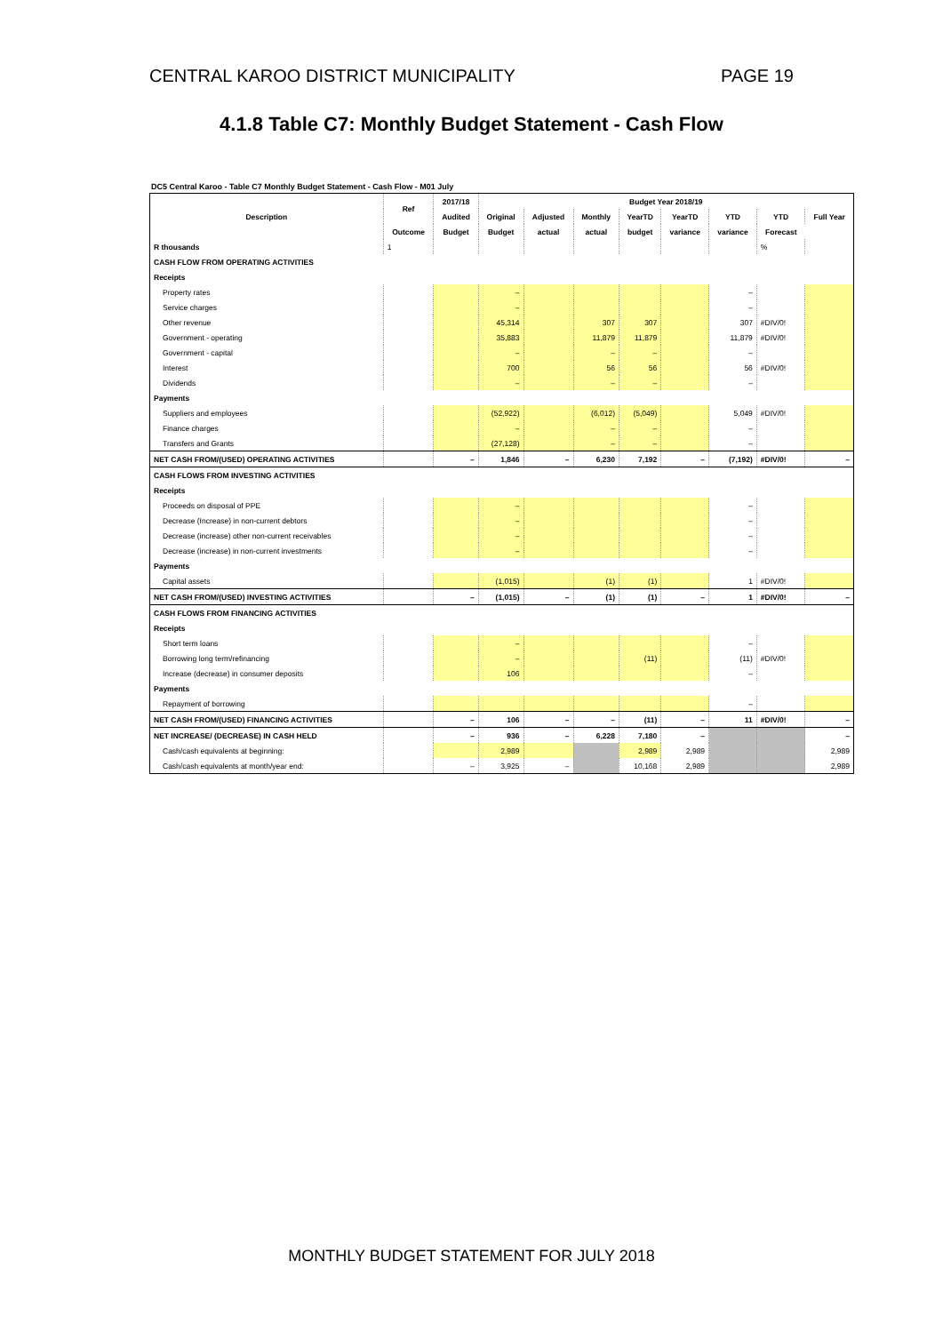CENTRAL KAROO DISTRICT MUNICIPALITY PAGE 19
4.1.8 Table C7: Monthly Budget Statement - Cash Flow
DC5 Central Karoo - Table C7 Monthly Budget Statement - Cash Flow - M01 July
| Description | Ref | 2017/18 | Budget Year 2018/19 | | | | | | | |
| --- | --- | --- | --- | --- | --- | --- | --- | --- | --- | --- |
| | | Audited | Original | Adjusted | Monthly | YearTD | YearTD | YTD | YTD | Full Year |
| | Outcome | Budget | Budget | actual | actual | budget | variance | variance | Forecast | |
| R thousands | 1 | | | | | | | | % | |
| CASH FLOW FROM OPERATING ACTIVITIES | | | | | | | | | | |
| Receipts | | | | | | | | | | |
| Property rates | | | – | | | | | – | | |
| Service charges | | | – | | | | | – | | |
| Other revenue | | | 45,314 | | 307 | 307 | | 307 | #DIV/0! | |
| Government - operating | | | 35,883 | | 11,879 | 11,879 | | 11,879 | #DIV/0! | |
| Government - capital | | | – | | – | – | | – | | |
| Interest | | | 700 | | 56 | 56 | | 56 | #DIV/0! | |
| Dividends | | | – | | – | – | | – | | |
| Payments | | | | | | | | | | |
| Suppliers and employees | | | (52,922) | | (6,012) | (5,049) | | 5,049 | #DIV/0! | |
| Finance charges | | | – | | – | – | | – | | |
| Transfers and Grants | | | (27,128) | | – | – | | – | | |
| NET CASH FROM/(USED) OPERATING ACTIVITIES | | – | 1,846 | – | 6,230 | 7,192 | – | (7,192) | #DIV/0! | – |
| CASH FLOWS FROM INVESTING ACTIVITIES | | | | | | | | | | |
| Receipts | | | | | | | | | | |
| Proceeds on disposal of PPE | | | – | | | | | – | | |
| Decrease (Increase) in non-current debtors | | | – | | | | | – | | |
| Decrease (increase) other non-current receivables | | | – | | | | | – | | |
| Decrease (increase) in non-current investments | | | – | | | | | – | | |
| Payments | | | | | | | | | | |
| Capital assets | | | (1,015) | | (1) | (1) | | 1 | #DIV/0! | |
| NET CASH FROM/(USED) INVESTING ACTIVITIES | | – | (1,015) | – | (1) | (1) | – | 1 | #DIV/0! | – |
| CASH FLOWS FROM FINANCING ACTIVITIES | | | | | | | | | | |
| Receipts | | | | | | | | | | |
| Short term loans | | | – | | | | | – | | |
| Borrowing long term/refinancing | | | – | | | (11) | | (11) | #DIV/0! | |
| Increase (decrease) in consumer deposits | | | 106 | | | | | – | | |
| Payments | | | | | | | | | | |
| Repayment of borrowing | | | | | | | | – | | |
| NET CASH FROM/(USED) FINANCING ACTIVITIES | | – | 106 | – | – | (11) | – | 11 | #DIV/0! | – |
| NET INCREASE/ (DECREASE) IN CASH HELD | | – | 936 | – | 6,228 | 7,180 | – | | | – |
| Cash/cash equivalents at beginning: | | | 2,989 | | | 2,989 | 2,989 | | | 2,989 |
| Cash/cash equivalents at month/year end: | | – | 3,925 | – | | 10,168 | 2,989 | | | 2,989 |
MONTHLY BUDGET STATEMENT FOR JULY 2018